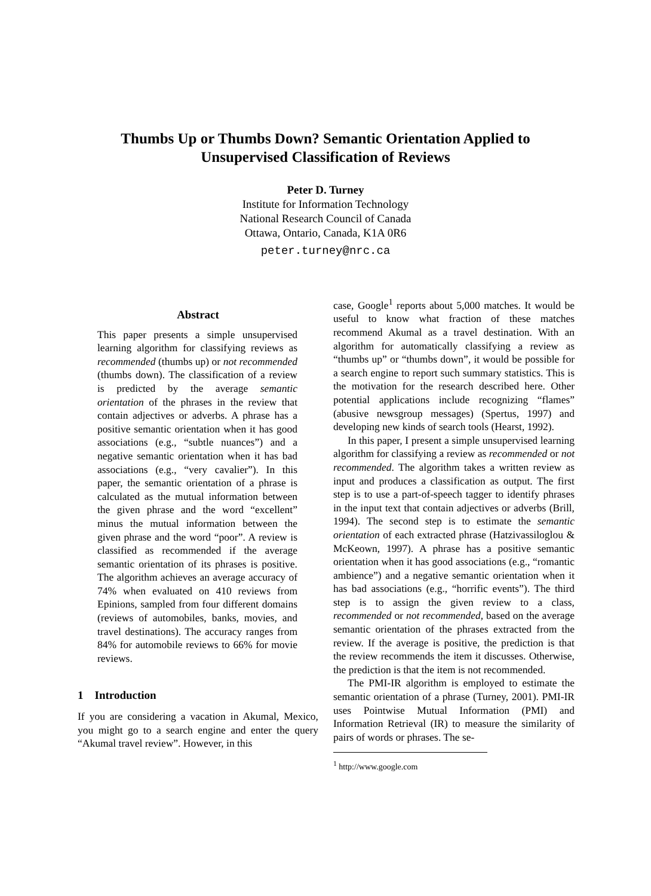Thumbs Up or Thumbs Down? Semantic Orientation Applied to
Unsupervised Classification of Reviews
Peter D. Turney
Institute for Information Technology
National Research Council of Canada
Ottawa, Ontario, Canada, K1A 0R6
peter.turney@nrc.ca
Abstract
This paper presents a simple unsupervised learning algorithm for classifying reviews as recommended (thumbs up) or not recommended (thumbs down). The classification of a review is predicted by the average semantic orientation of the phrases in the review that contain adjectives or adverbs. A phrase has a positive semantic orientation when it has good associations (e.g., “subtle nuances”) and a negative semantic orientation when it has bad associations (e.g., “very cavalier”). In this paper, the semantic orientation of a phrase is calculated as the mutual information between the given phrase and the word “excellent” minus the mutual information between the given phrase and the word “poor”. A review is classified as recommended if the average semantic orientation of its phrases is positive. The algorithm achieves an average accuracy of 74% when evaluated on 410 reviews from Epinions, sampled from four different domains (reviews of automobiles, banks, movies, and travel destinations). The accuracy ranges from 84% for automobile reviews to 66% for movie reviews.
1 Introduction
If you are considering a vacation in Akumal, Mexico, you might go to a search engine and enter the query “Akumal travel review”. However, in this
case, Google<sup>1</sup> reports about 5,000 matches. It would be useful to know what fraction of these matches recommend Akumal as a travel destination. With an algorithm for automatically classifying a review as “thumbs up” or “thumbs down”, it would be possible for a search engine to report such summary statistics. This is the motivation for the research described here. Other potential applications include recognizing “flames” (abusive newsgroup messages) (Spertus, 1997) and developing new kinds of search tools (Hearst, 1992).
In this paper, I present a simple unsupervised learning algorithm for classifying a review as recommended or not recommended. The algorithm takes a written review as input and produces a classification as output. The first step is to use a part-of-speech tagger to identify phrases in the input text that contain adjectives or adverbs (Brill, 1994). The second step is to estimate the semantic orientation of each extracted phrase (Hatzivassiloglou & McKeown, 1997). A phrase has a positive semantic orientation when it has good associations (e.g., “romantic ambience”) and a negative semantic orientation when it has bad associations (e.g., “horrific events”). The third step is to assign the given review to a class, recommended or not recommended, based on the average semantic orientation of the phrases extracted from the review. If the average is positive, the prediction is that the review recommends the item it discusses. Otherwise, the prediction is that the item is not recommended.
The PMI-IR algorithm is employed to estimate the semantic orientation of a phrase (Turney, 2001). PMI-IR uses Pointwise Mutual Information (PMI) and Information Retrieval (IR) to measure the similarity of pairs of words or phrases. The se-
<sup>1</sup> http://www.google.com